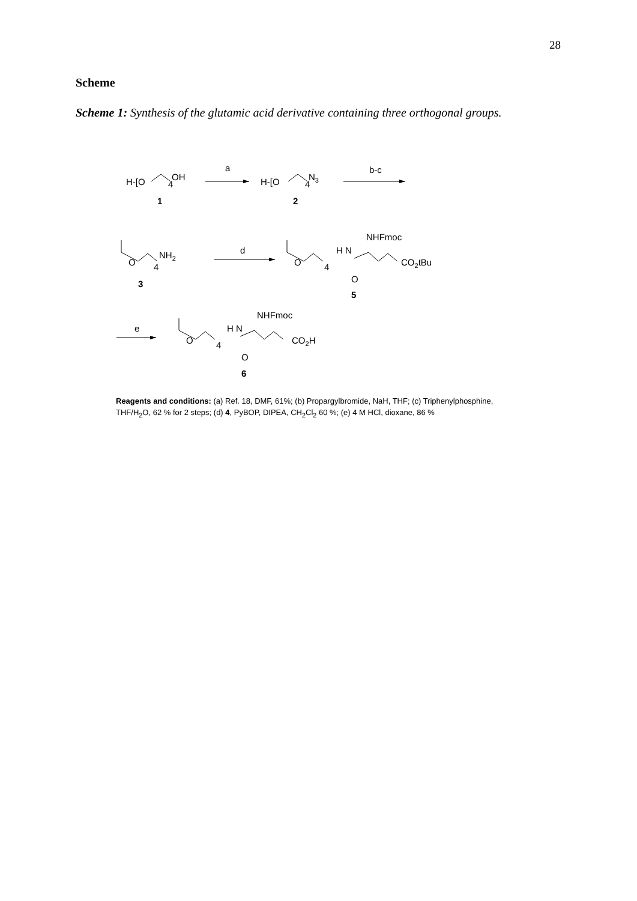28
Scheme
Scheme 1: Synthesis of the glutamic acid derivative containing three orthogonal groups.
H-[O
OH
4
1
a
H-[O
N3
4
2
b-c
O
NH2
4
3
d
O
4
H N
NHFmoc
CO2tBu
O
5
e
O
4
H N
NHFmoc
CO2H
O
6
Reagents and conditions: (a) Ref. 18, DMF, 61%; (b) Propargylbromide, NaH, THF; (c) Triphenylphosphine, THF/H<sub>2</sub>O, 62 % for 2 steps; (d) 4, PyBOP, DIPEA, CH<sub>2</sub>Cl<sub>2</sub> 60 %; (e) 4 M HCl, dioxane, 86 %